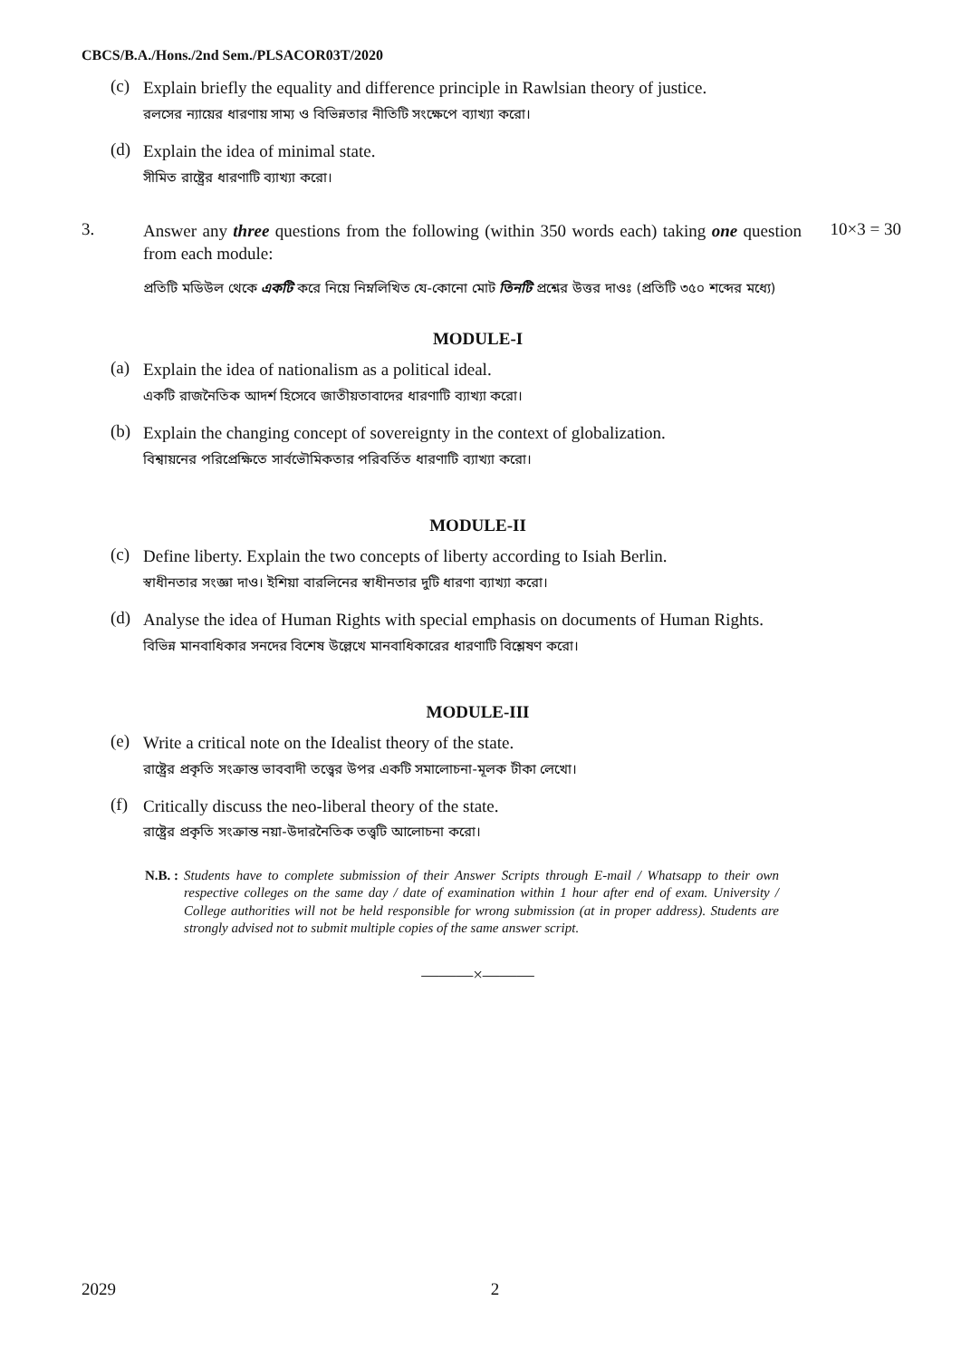CBCS/B.A./Hons./2nd Sem./PLSACOR03T/2020
(c)
Explain briefly the equality and difference principle in Rawlsian theory of justice.
রলসের ন্যায়ের ধারণায় সাম্য ও বিভিন্নতার নীতিটি সংক্ষেপে ব্যাখ্যা করো।
(d)
Explain the idea of minimal state.
সীমিত রাষ্ট্রের ধারণাটি ব্যাখ্যা করো।
3.
Answer any three questions from the following (within 350 words each) taking one question from each module:
প্রতিটি মডিউল থেকে একটি করে নিয়ে নিম্নলিখিত যে-কোনো মোট তিনটি প্রশ্নের উত্তর দাওঃ (প্রতিটি ৩৫০ শব্দের মধ্যে)
10×3 = 30
MODULE-I
(a)
Explain the idea of nationalism as a political ideal.
একটি রাজনৈতিক আদর্শ হিসেবে জাতীয়তাবাদের ধারণাটি ব্যাখ্যা করো।
(b)
Explain the changing concept of sovereignty in the context of globalization.
বিশ্বায়নের পরিপ্রেক্ষিতে সার্বভৌমিকতার পরিবর্তিত ধারণাটি ব্যাখ্যা করো।
MODULE-II
(c)
Define liberty. Explain the two concepts of liberty according to Isiah Berlin.
স্বাধীনতার সংজ্ঞা দাও। ইশিয়া বারলিনের স্বাধীনতার দুটি ধারণা ব্যাখ্যা করো।
(d)
Analyse the idea of Human Rights with special emphasis on documents of Human Rights.
বিভিন্ন মানবাধিকার সনদের বিশেষ উল্লেখে মানবাধিকারের ধারণাটি বিশ্লেষণ করো।
MODULE-III
(e)
Write a critical note on the Idealist theory of the state.
রাষ্ট্রের প্রকৃতি সংক্রান্ত ভাববাদী তত্ত্বের উপর একটি সমালোচনা-মূলক টীকা লেখো।
(f)
Critically discuss the neo-liberal theory of the state.
রাষ্ট্রের প্রকৃতি সংক্রান্ত নয়া-উদারনৈতিক তত্ত্বটি আলোচনা করো।
N.B. : Students have to complete submission of their Answer Scripts through E-mail / Whatsapp to their own respective colleges on the same day / date of examination within 1 hour after end of exam. University / College authorities will not be held responsible for wrong submission (at in proper address). Students are strongly advised not to submit multiple copies of the same answer script.
———×———
2029 2